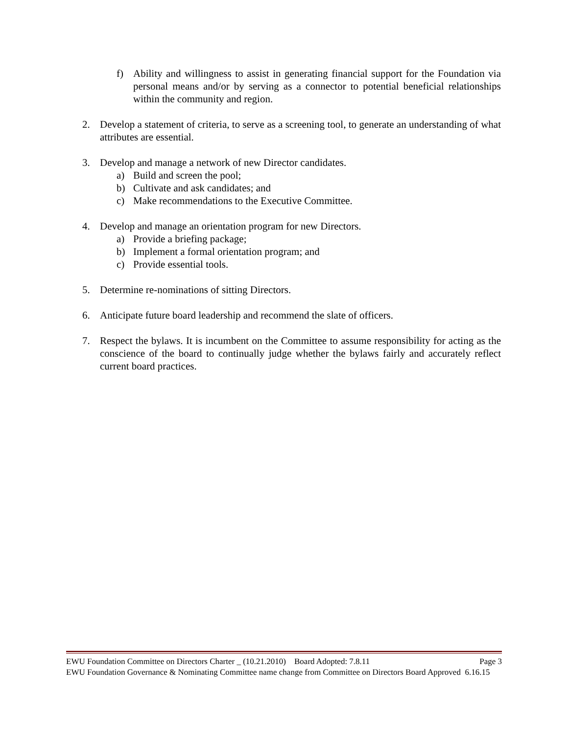f) Ability and willingness to assist in generating financial support for the Foundation via personal means and/or by serving as a connector to potential beneficial relationships within the community and region.
2. Develop a statement of criteria, to serve as a screening tool, to generate an understanding of what attributes are essential.
3. Develop and manage a network of new Director candidates.
a) Build and screen the pool;
b) Cultivate and ask candidates; and
c) Make recommendations to the Executive Committee.
4. Develop and manage an orientation program for new Directors.
a) Provide a briefing package;
b) Implement a formal orientation program; and
c) Provide essential tools.
5. Determine re-nominations of sitting Directors.
6. Anticipate future board leadership and recommend the slate of officers.
7. Respect the bylaws. It is incumbent on the Committee to assume responsibility for acting as the conscience of the board to continually judge whether the bylaws fairly and accurately reflect current board practices.
EWU Foundation Committee on Directors Charter _ (10.21.2010) Board Adopted: 7.8.11 Page 3
EWU Foundation Governance & Nominating Committee name change from Committee on Directors Board Approved 6.16.15